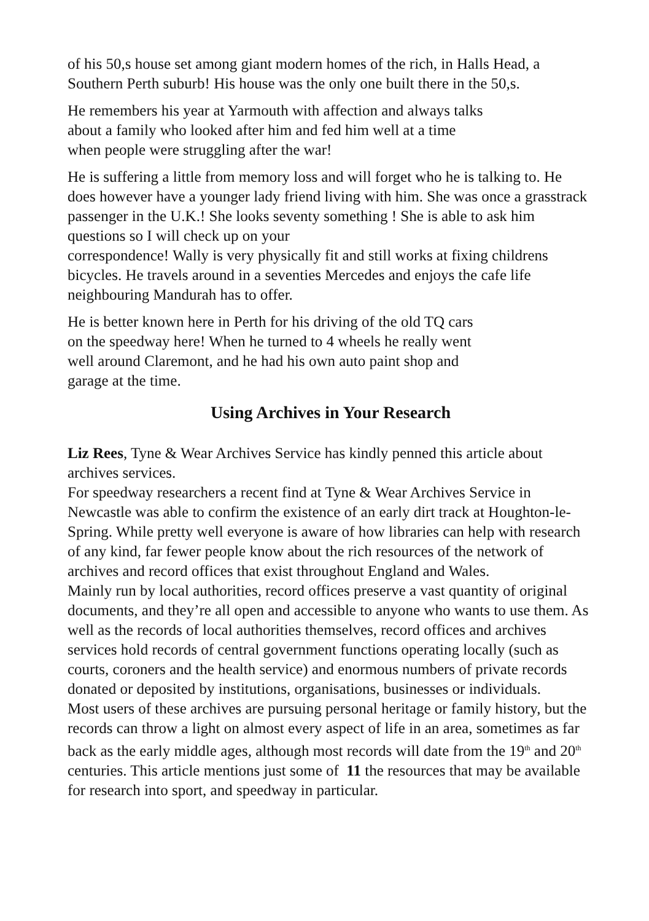of his 50,s house set among giant modern homes of the rich, in Halls Head, a Southern Perth suburb! His house was the only one built there in the 50,s.
He remembers his year at Yarmouth with affection and always talks
about a family who looked after him and fed him well at a time
when people were struggling after the war!
He is suffering a little from memory loss and will forget who he is talking to. He does however have a younger lady friend living with him. She was once a grasstrack passenger in the U.K.! She looks seventy something ! She is able to ask him questions so I will check up on your
correspondence! Wally is very physically fit and still works at fixing childrens bicycles. He travels around in a seventies Mercedes and enjoys the cafe life neighbouring Mandurah has to offer.
He is better known here in Perth for his driving of the old TQ cars
on the speedway here! When he turned to 4 wheels he really went
well around Claremont, and he had his own auto paint shop and
garage at the time.
Using Archives in Your Research
Liz Rees, Tyne & Wear Archives Service has kindly penned this article about archives services.
For speedway researchers a recent find at Tyne & Wear Archives Service in Newcastle was able to confirm the existence of an early dirt track at Houghton-le-Spring. While pretty well everyone is aware of how libraries can help with research of any kind, far fewer people know about the rich resources of the network of archives and record offices that exist throughout England and Wales.
Mainly run by local authorities, record offices preserve a vast quantity of original documents, and they’re all open and accessible to anyone who wants to use them. As well as the records of local authorities themselves, record offices and archives services hold records of central government functions operating locally (such as courts, coroners and the health service) and enormous numbers of private records donated or deposited by institutions, organisations, businesses or individuals.
Most users of these archives are pursuing personal heritage or family history, but the records can throw a light on almost every aspect of life in an area, sometimes as far back as the early middle ages, although most records will date from the 19<sup>th</sup> and 20<sup>th</sup> centuries. This article mentions just some of 11 the resources that may be available for research into sport, and speedway in particular.